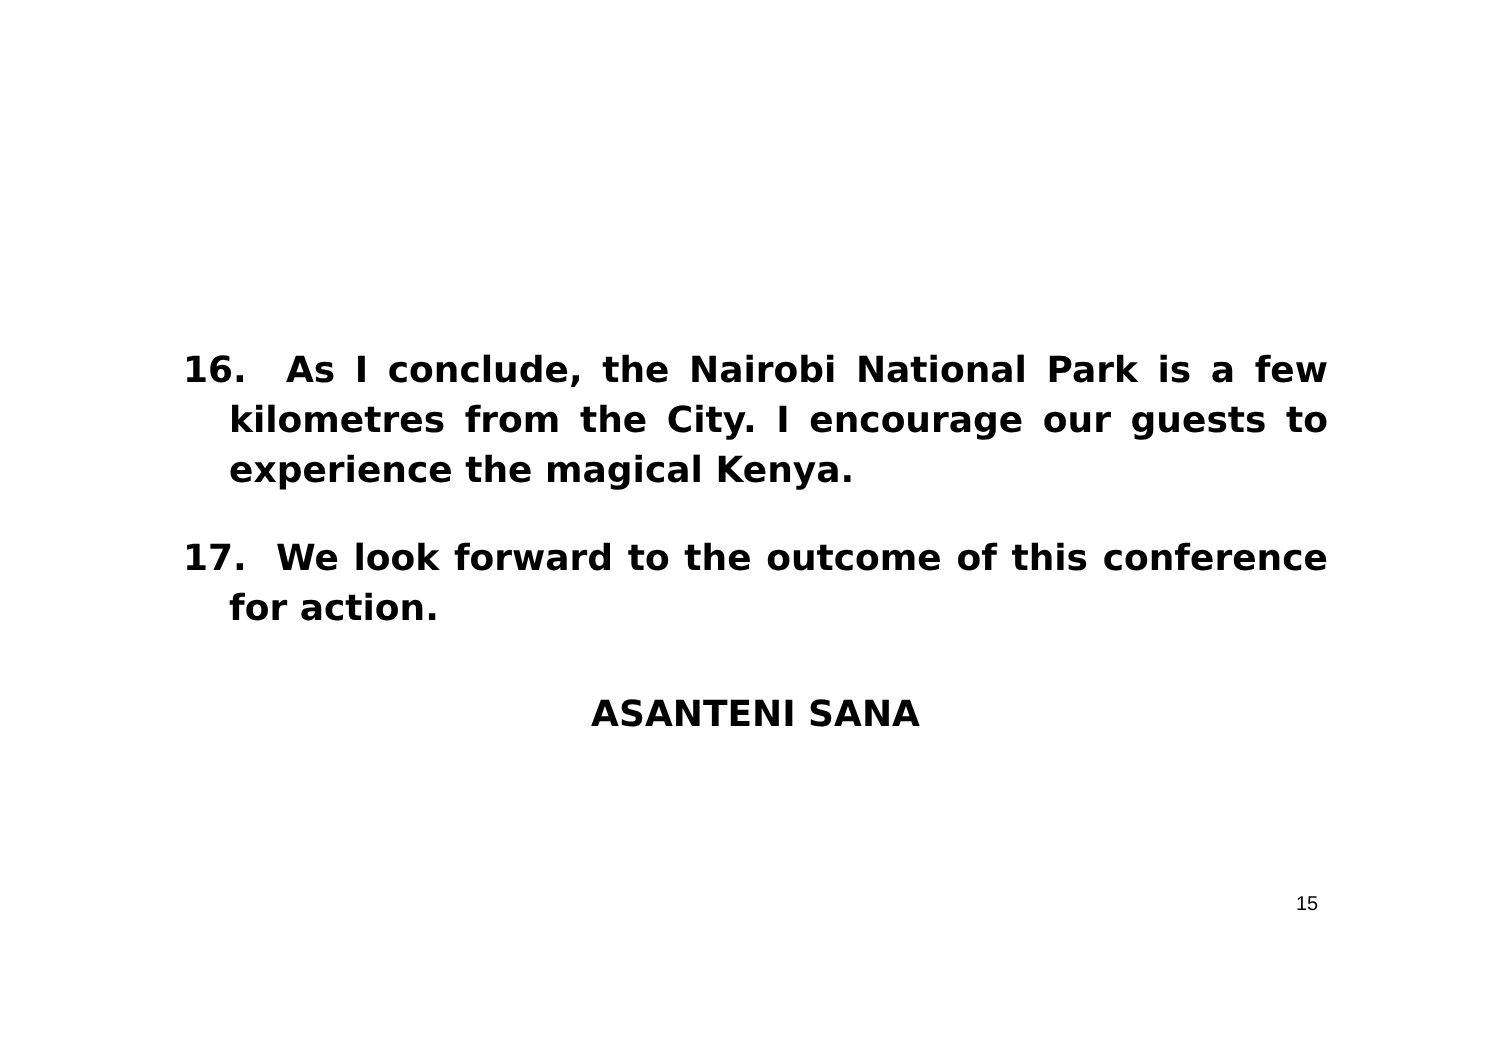16. As I conclude, the Nairobi National Park is a few kilometres from the City. I encourage our guests to experience the magical Kenya.
17. We look forward to the outcome of this conference for action.
ASANTENI SANA
15